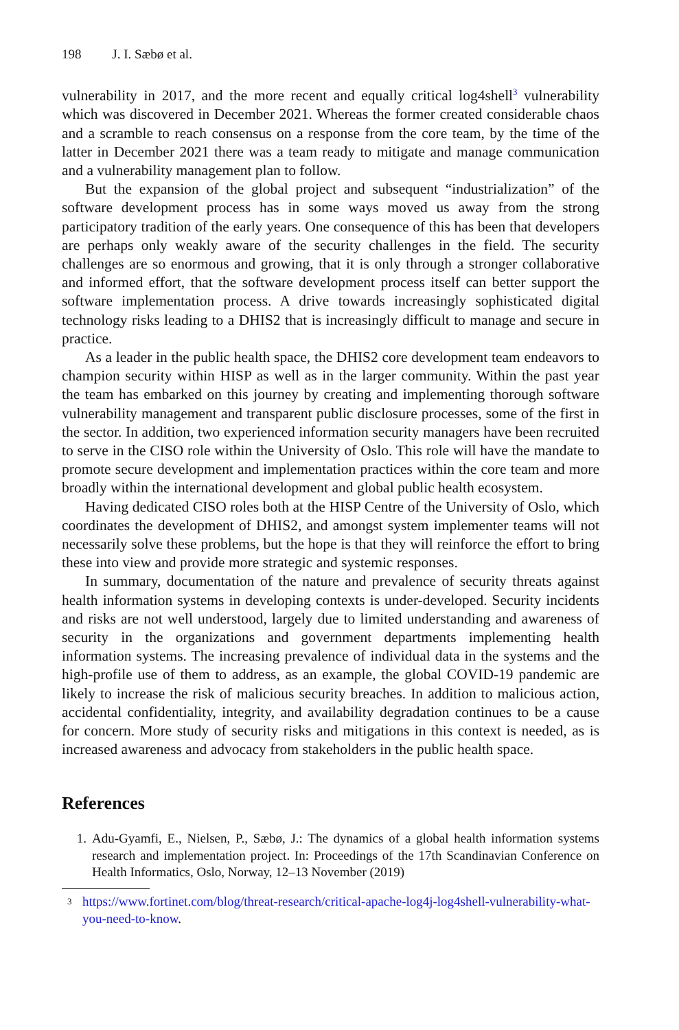198 J. I. Sæbø et al.
vulnerability in 2017, and the more recent and equally critical log4shell<sup>3</sup> vulnerability which was discovered in December 2021. Whereas the former created considerable chaos and a scramble to reach consensus on a response from the core team, by the time of the latter in December 2021 there was a team ready to mitigate and manage communication and a vulnerability management plan to follow.
But the expansion of the global project and subsequent “industrialization” of the software development process has in some ways moved us away from the strong participatory tradition of the early years. One consequence of this has been that developers are perhaps only weakly aware of the security challenges in the field. The security challenges are so enormous and growing, that it is only through a stronger collaborative and informed effort, that the software development process itself can better support the software implementation process. A drive towards increasingly sophisticated digital technology risks leading to a DHIS2 that is increasingly difficult to manage and secure in practice.
As a leader in the public health space, the DHIS2 core development team endeavors to champion security within HISP as well as in the larger community. Within the past year the team has embarked on this journey by creating and implementing thorough software vulnerability management and transparent public disclosure processes, some of the first in the sector. In addition, two experienced information security managers have been recruited to serve in the CISO role within the University of Oslo. This role will have the mandate to promote secure development and implementation practices within the core team and more broadly within the international development and global public health ecosystem.
Having dedicated CISO roles both at the HISP Centre of the University of Oslo, which coordinates the development of DHIS2, and amongst system implementer teams will not necessarily solve these problems, but the hope is that they will reinforce the effort to bring these into view and provide more strategic and systemic responses.
In summary, documentation of the nature and prevalence of security threats against health information systems in developing contexts is under-developed. Security incidents and risks are not well understood, largely due to limited understanding and awareness of security in the organizations and government departments implementing health information systems. The increasing prevalence of individual data in the systems and the high-profile use of them to address, as an example, the global COVID-19 pandemic are likely to increase the risk of malicious security breaches. In addition to malicious action, accidental confidentiality, integrity, and availability degradation continues to be a cause for concern. More study of security risks and mitigations in this context is needed, as is increased awareness and advocacy from stakeholders in the public health space.
References
1. Adu-Gyamfi, E., Nielsen, P., Sæbø, J.: The dynamics of a global health information systems research and implementation project. In: Proceedings of the 17th Scandinavian Conference on Health Informatics, Oslo, Norway, 12–13 November (2019)
<sup>3</sup> https://www.fortinet.com/blog/threat-research/critical-apache-log4j-log4shell-vulnerability-what-you-need-to-know.